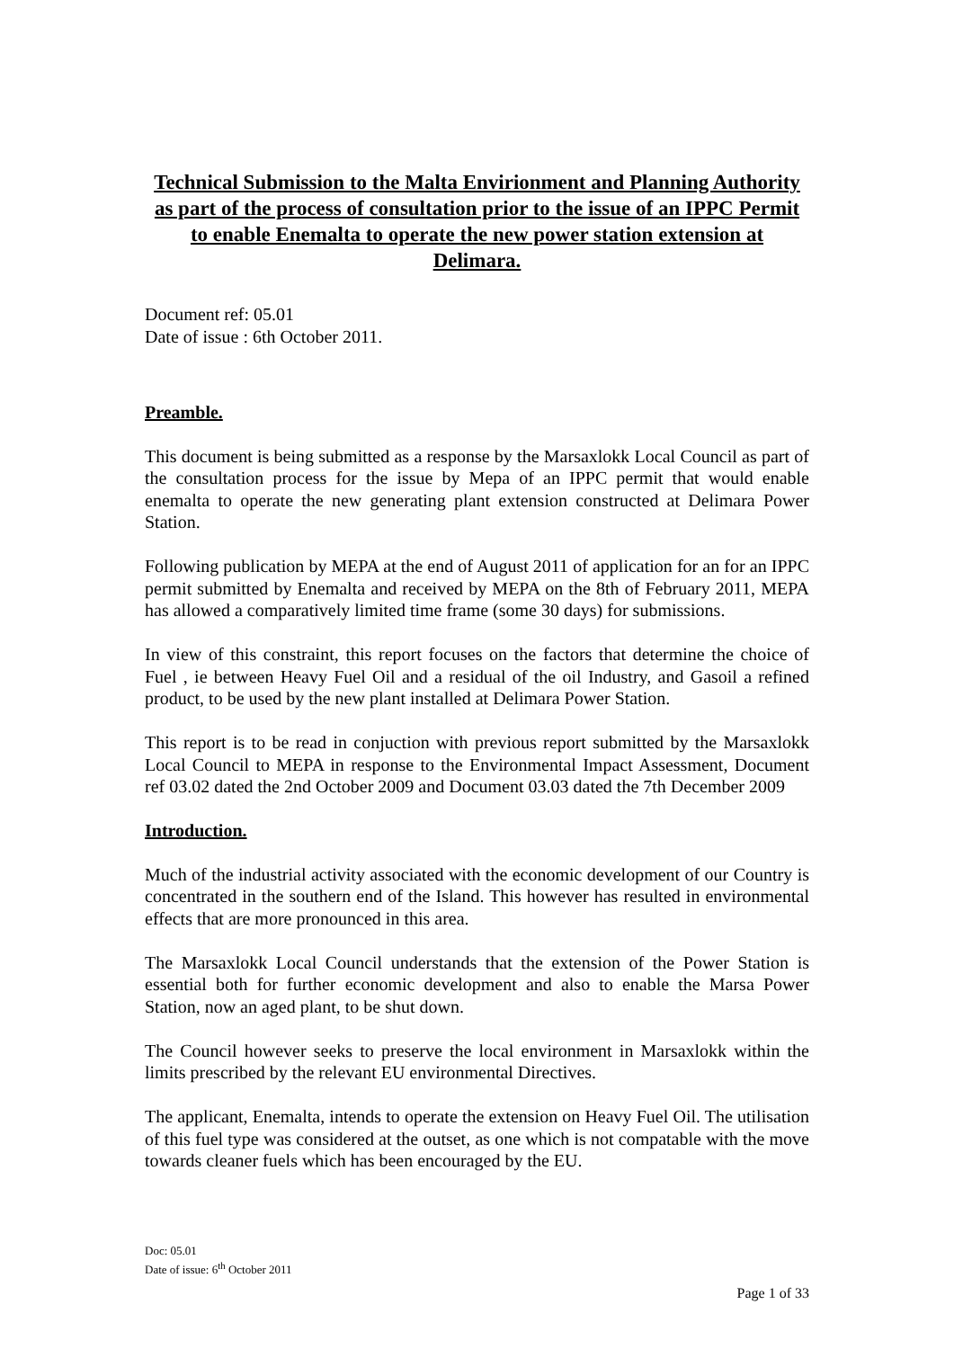Technical Submission to the Malta Envirionment and Planning Authority as part of the process of consultation prior to the issue of an IPPC Permit to enable Enemalta to operate the new power station extension at Delimara.
Document ref: 05.01
Date of issue : 6th October 2011.
Preamble.
This document is being submitted as a response by the Marsaxlokk Local Council as part of the consultation process for the issue by Mepa of an IPPC permit that would enable enemalta to operate the new generating plant extension constructed at Delimara Power Station.
Following publication by MEPA at the end of August 2011 of application for an for an IPPC permit submitted by Enemalta and received by MEPA on the 8th of February 2011, MEPA has allowed a comparatively limited time frame (some 30 days) for submissions.
In view of this constraint, this report focuses on the factors that determine the choice of Fuel , ie between Heavy Fuel Oil and a residual of the oil Industry, and Gasoil a refined product, to be used by the new plant installed at Delimara Power Station.
This report is to be read in conjuction with previous report submitted by the Marsaxlokk Local Council to MEPA in response to the Environmental Impact Assessment, Document ref 03.02 dated the 2nd October 2009 and Document 03.03 dated the 7th December 2009
Introduction.
Much of the industrial activity associated with the economic development of our Country is concentrated in the southern end of the Island. This however has resulted in environmental effects that are more pronounced in this area.
The Marsaxlokk Local Council understands that the extension of the Power Station is essential both for further economic development and also to enable the Marsa Power Station, now an aged plant, to be shut down.
The Council however seeks to preserve the local environment in Marsaxlokk within the limits prescribed by the relevant EU environmental Directives.
The applicant, Enemalta, intends to operate the extension on Heavy Fuel Oil. The utilisation of this fuel type was considered at the outset, as one which is not compatable with the move towards cleaner fuels which has been encouraged by the EU.
Doc: 05.01
Date of issue: 6<sup>th</sup> October 2011
Page 1 of 33